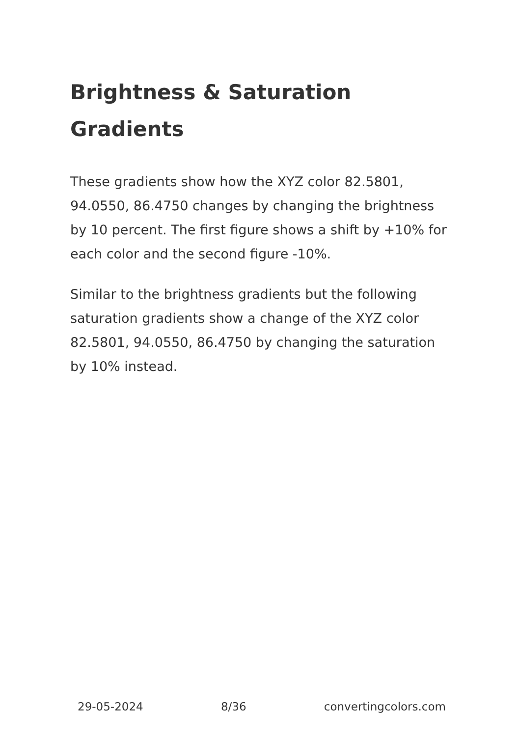Brightness & Saturation Gradients
These gradients show how the XYZ color 82.5801, 94.0550, 86.4750 changes by changing the brightness by 10 percent. The first figure shows a shift by +10% for each color and the second figure -10%.
Similar to the brightness gradients but the following saturation gradients show a change of the XYZ color 82.5801, 94.0550, 86.4750 by changing the saturation by 10% instead.
29-05-2024 8/36 convertingcolors.com